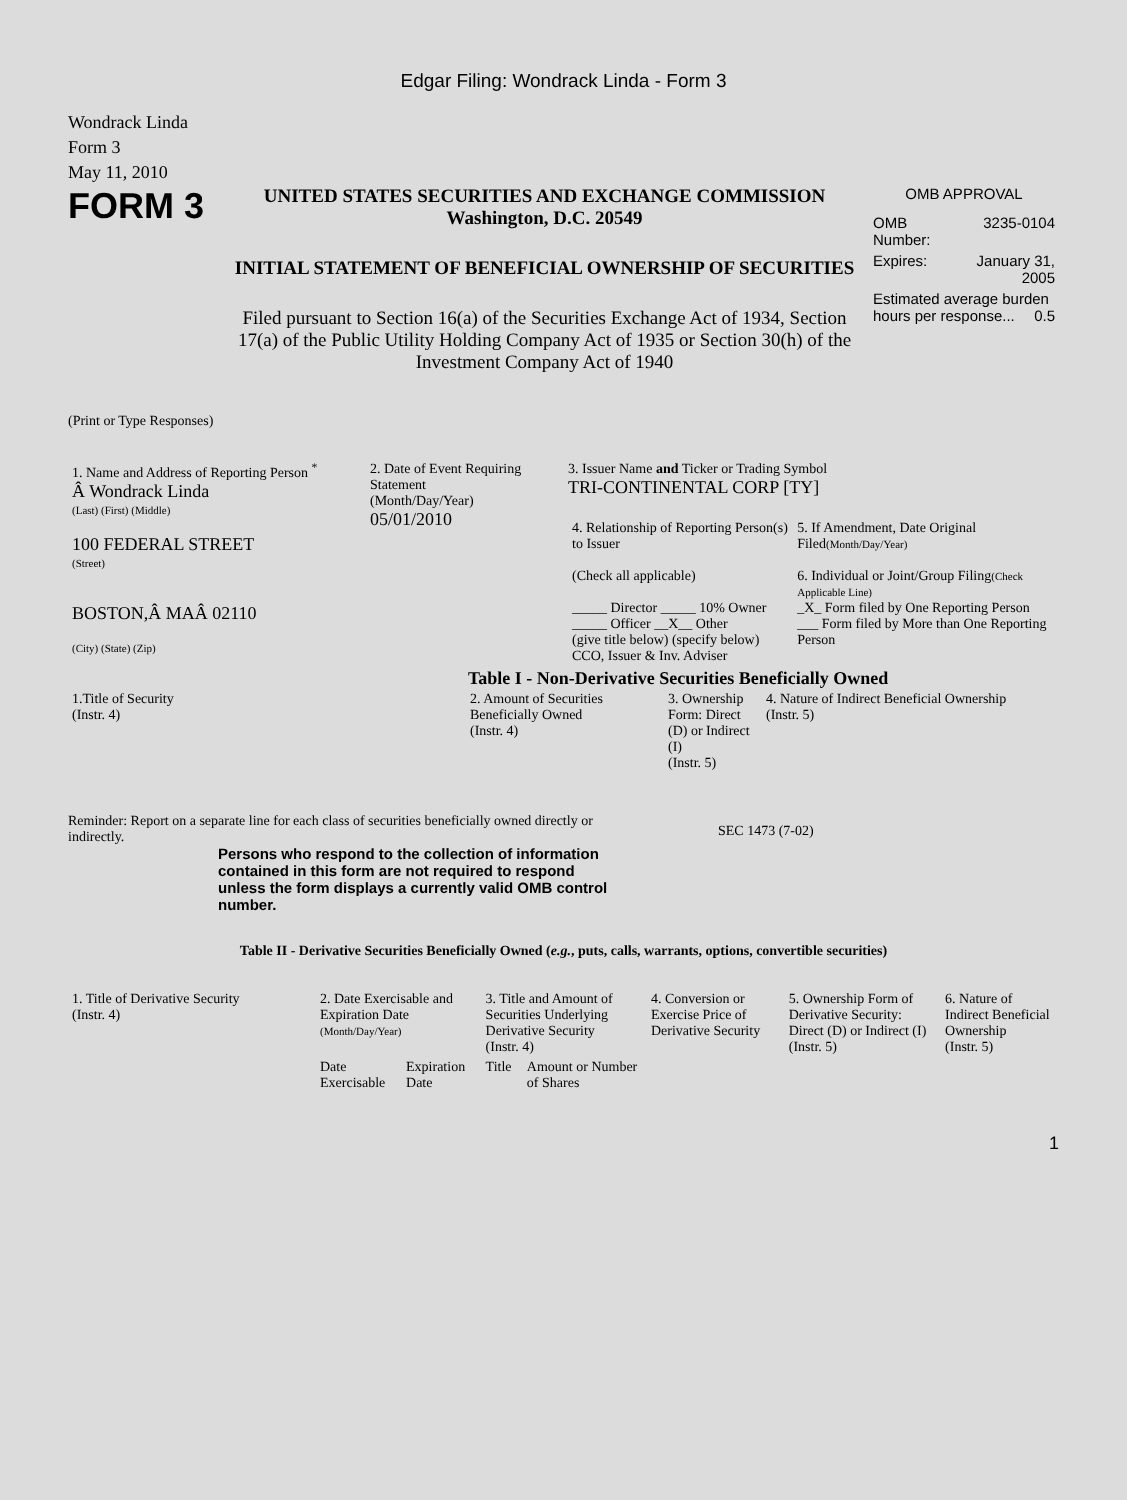Edgar Filing: Wondrack Linda - Form 3
Wondrack Linda
Form 3
May 11, 2010
FORM 3
UNITED STATES SECURITIES AND EXCHANGE COMMISSION
Washington, D.C. 20549
INITIAL STATEMENT OF BENEFICIAL OWNERSHIP OF SECURITIES
Filed pursuant to Section 16(a) of the Securities Exchange Act of 1934, Section 17(a) of the Public Utility Holding Company Act of 1935 or Section 30(h) of the Investment Company Act of 1940
OMB APPROVAL
| OMB Number: | 3235-0104 |
| Expires: | January 31, 2005 |
| Estimated average burden hours per response... 0.5 | |
(Print or Type Responses)
| 1. Name and Address of Reporting Person <sup>*</sup> Â Wondrack Linda (Last) (First) (Middle) 100 FEDERAL STREET (Street) BOSTON,Â MAÂ 02110 (City) (State) (Zip) | 2. Date of Event Requiring Statement (Month/Day/Year) 05/01/2010 | 3. Issuer Name and Ticker or Trading Symbol TRI-CONTINENTAL CORP [TY] / 4. Relationship of Reporting Person(s) to Issuer (Check all applicable) _____ Director _____ 10% Owner _____ Officer __X__ Other (give title below) (specify below) CCO, Issuer & Inv. Adviser / 5. If Amendment, Date Original Filed (Month/Day/Year) 6. Individual or Joint/Group Filing (Check Applicable Line) _X_ Form filed by One Reporting Person ___ Form filed by More than One Reporting Person / |
Table I - Non-Derivative Securities Beneficially Owned
| 1.Title of Security (Instr. 4) | 2. Amount of Securities Beneficially Owned (Instr. 4) | 3. Ownership Form: Direct (D) or Indirect (I) (Instr. 5) | 4. Nature of Indirect Beneficial Ownership (Instr. 5) |
| --- | --- | --- | --- |
Reminder: Report on a separate line for each class of securities beneficially owned directly or indirectly.
SEC 1473 (7-02)
Persons who respond to the collection of information contained in this form are not required to respond unless the form displays a currently valid OMB control number.
Table II - Derivative Securities Beneficially Owned (e.g., puts, calls, warrants, options, convertible securities)
| 1. Title of Derivative Security (Instr. 4) | 2. Date Exercisable and Expiration Date (Month/Day/Year) | | 3. Title and Amount of Securities Underlying Derivative Security (Instr. 4) | | 4. Conversion or Exercise Price of Derivative Security | 5. Ownership Form of Derivative Security: Direct (D) or Indirect (I) (Instr. 5) | 6. Nature of Indirect Beneficial Ownership (Instr. 5) |
| --- | --- | --- | --- | --- | --- | --- | --- |
| | Date Exercisable | Expiration Date | Title | Amount or Number of Shares | | | |
1